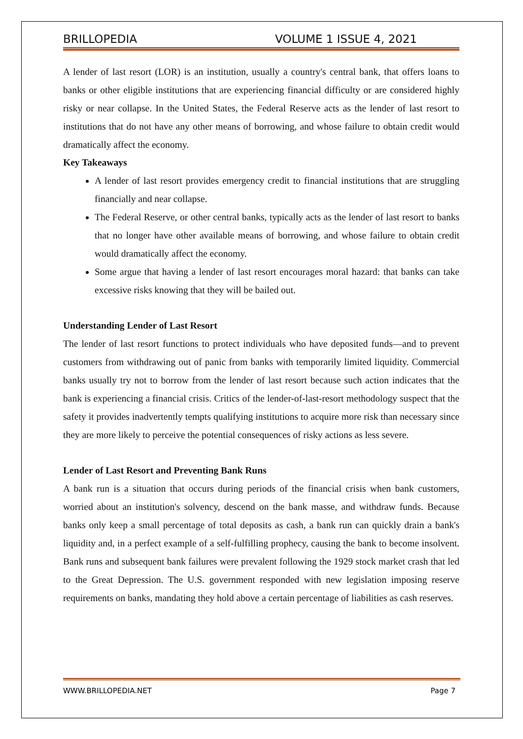BRILLOPEDIA VOLUME 1 ISSUE 4, 2021
A lender of last resort (LOR) is an institution, usually a country's central bank, that offers loans to banks or other eligible institutions that are experiencing financial difficulty or are considered highly risky or near collapse. In the United States, the Federal Reserve acts as the lender of last resort to institutions that do not have any other means of borrowing, and whose failure to obtain credit would dramatically affect the economy.
Key Takeaways
A lender of last resort provides emergency credit to financial institutions that are struggling financially and near collapse.
The Federal Reserve, or other central banks, typically acts as the lender of last resort to banks that no longer have other available means of borrowing, and whose failure to obtain credit would dramatically affect the economy.
Some argue that having a lender of last resort encourages moral hazard: that banks can take excessive risks knowing that they will be bailed out.
Understanding Lender of Last Resort
The lender of last resort functions to protect individuals who have deposited funds—and to prevent customers from withdrawing out of panic from banks with temporarily limited liquidity. Commercial banks usually try not to borrow from the lender of last resort because such action indicates that the bank is experiencing a financial crisis. Critics of the lender-of-last-resort methodology suspect that the safety it provides inadvertently tempts qualifying institutions to acquire more risk than necessary since they are more likely to perceive the potential consequences of risky actions as less severe.
Lender of Last Resort and Preventing Bank Runs
A bank run is a situation that occurs during periods of the financial crisis when bank customers, worried about an institution's solvency, descend on the bank masse, and withdraw funds. Because banks only keep a small percentage of total deposits as cash, a bank run can quickly drain a bank's liquidity and, in a perfect example of a self-fulfilling prophecy, causing the bank to become insolvent. Bank runs and subsequent bank failures were prevalent following the 1929 stock market crash that led to the Great Depression. The U.S. government responded with new legislation imposing reserve requirements on banks, mandating they hold above a certain percentage of liabilities as cash reserves.
WWW.BRILLOPEDIA.NET Page 7